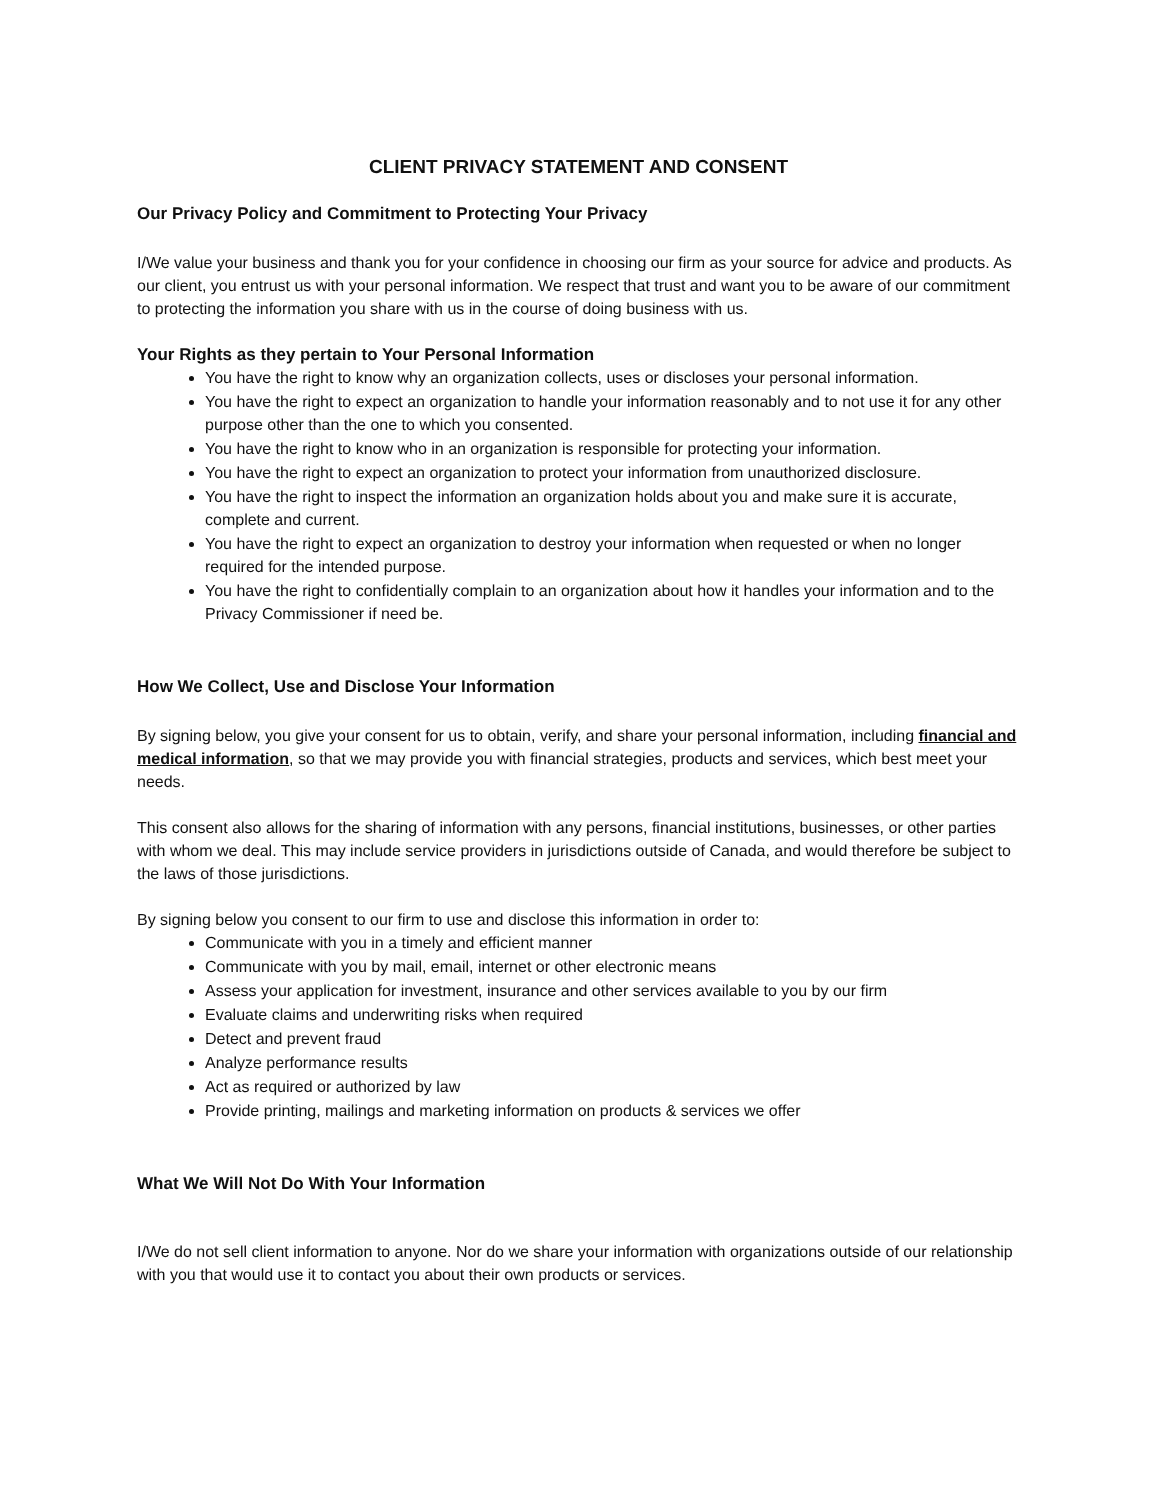CLIENT PRIVACY STATEMENT AND CONSENT
Our Privacy Policy and Commitment to Protecting Your Privacy
I/We value your business and thank you for your confidence in choosing our firm as your source for advice and products. As our client, you entrust us with your personal information. We respect that trust and want you to be aware of our commitment to protecting the information you share with us in the course of doing business with us.
Your Rights as they pertain to Your Personal Information
You have the right to know why an organization collects, uses or discloses your personal information.
You have the right to expect an organization to handle your information reasonably and to not use it for any other purpose other than the one to which you consented.
You have the right to know who in an organization is responsible for protecting your information.
You have the right to expect an organization to protect your information from unauthorized disclosure.
You have the right to inspect the information an organization holds about you and make sure it is accurate, complete and current.
You have the right to expect an organization to destroy your information when requested or when no longer required for the intended purpose.
You have the right to confidentially complain to an organization about how it handles your information and to the Privacy Commissioner if need be.
How We Collect, Use and Disclose Your Information
By signing below, you give your consent for us to obtain, verify, and share your personal information, including financial and medical information, so that we may provide you with financial strategies, products and services, which best meet your needs.
This consent also allows for the sharing of information with any persons, financial institutions, businesses, or other parties with whom we deal. This may include service providers in jurisdictions outside of Canada, and would therefore be subject to the laws of those jurisdictions.
By signing below you consent to our firm to use and disclose this information in order to:
Communicate with you in a timely and efficient manner
Communicate with you by mail, email, internet or other electronic means
Assess your application for investment, insurance and other services available to you by our firm
Evaluate claims and underwriting risks when required
Detect and prevent fraud
Analyze performance results
Act as required or authorized by law
Provide printing, mailings and marketing information on products & services we offer
What We Will Not Do With Your Information
I/We do not sell client information to anyone. Nor do we share your information with organizations outside of our relationship with you that would use it to contact you about their own products or services.